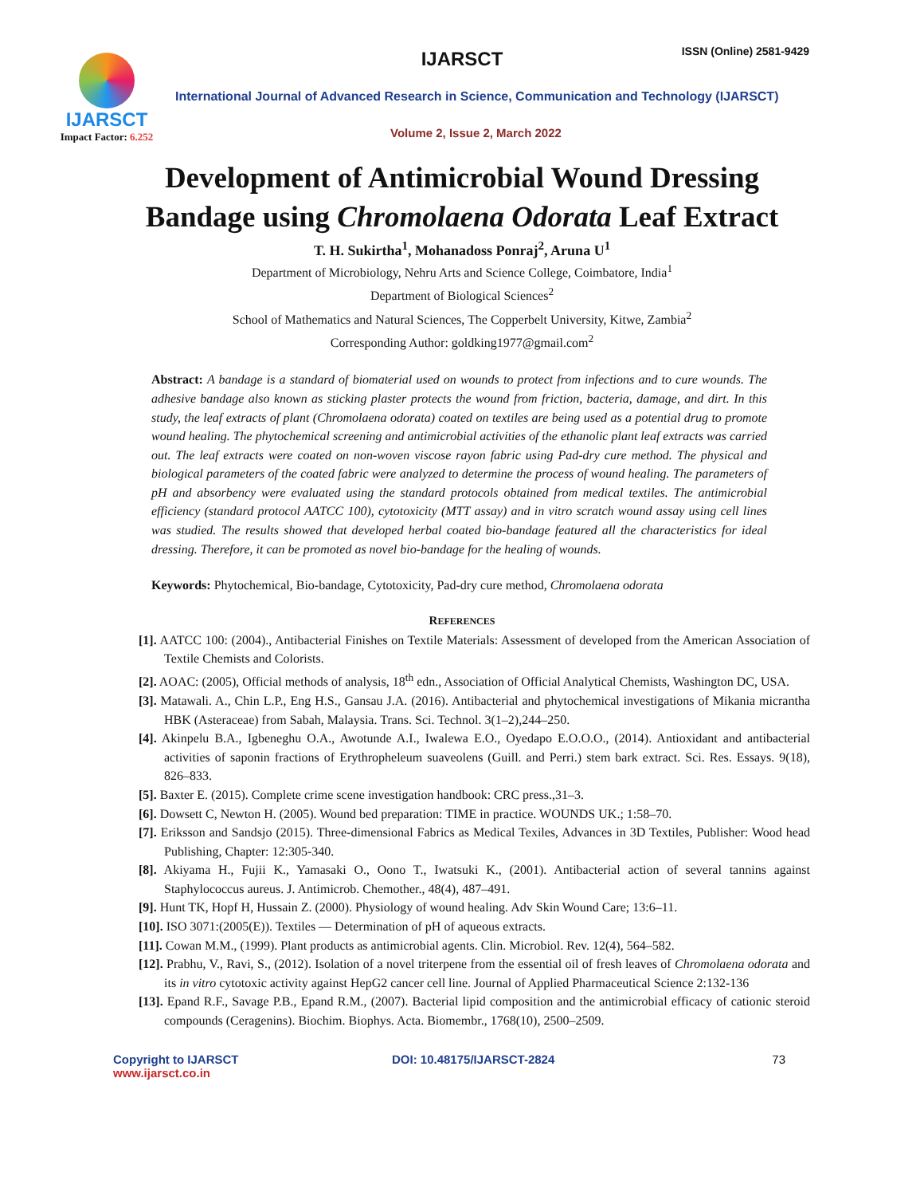IJARSCT
Impact Factor: 6.252
IJARSCT ISSN (Online) 2581-9429
International Journal of Advanced Research in Science, Communication and Technology (IJARSCT)
Volume 2, Issue 2, March 2022
Development of Antimicrobial Wound Dressing
Bandage using Chromolaena Odorata Leaf Extract
T. H. Sukirtha<sup>1</sup>, Mohanadoss Ponraj<sup>2</sup>, Aruna U<sup>1</sup>
Department of Microbiology, Nehru Arts and Science College, Coimbatore, India<sup>1</sup>
Department of Biological Sciences<sup>2</sup>
School of Mathematics and Natural Sciences, The Copperbelt University, Kitwe, Zambia<sup>2</sup>
Corresponding Author: goldking1977@gmail.com<sup>2</sup>
Abstract: A bandage is a standard of biomaterial used on wounds to protect from infections and to cure wounds. The adhesive bandage also known as sticking plaster protects the wound from friction, bacteria, damage, and dirt. In this study, the leaf extracts of plant (Chromolaena odorata) coated on textiles are being used as a potential drug to promote wound healing. The phytochemical screening and antimicrobial activities of the ethanolic plant leaf extracts was carried out. The leaf extracts were coated on non-woven viscose rayon fabric using Pad-dry cure method. The physical and biological parameters of the coated fabric were analyzed to determine the process of wound healing. The parameters of pH and absorbency were evaluated using the standard protocols obtained from medical textiles. The antimicrobial efficiency (standard protocol AATCC 100), cytotoxicity (MTT assay) and in vitro scratch wound assay using cell lines was studied. The results showed that developed herbal coated bio-bandage featured all the characteristics for ideal dressing. Therefore, it can be promoted as novel bio-bandage for the healing of wounds.
Keywords: Phytochemical, Bio-bandage, Cytotoxicity, Pad-dry cure method, Chromolaena odorata
REFERENCES
[1]. AATCC 100: (2004)., Antibacterial Finishes on Textile Materials: Assessment of developed from the American Association of Textile Chemists and Colorists.
[2]. AOAC: (2005), Official methods of analysis, 18<sup>th</sup> edn., Association of Official Analytical Chemists, Washington DC, USA.
[3]. Matawali. A., Chin L.P., Eng H.S., Gansau J.A. (2016). Antibacterial and phytochemical investigations of Mikania micrantha HBK (Asteraceae) from Sabah, Malaysia. Trans. Sci. Technol. 3(1–2),244–250.
[4]. Akinpelu B.A., Igbeneghu O.A., Awotunde A.I., Iwalewa E.O., Oyedapo E.O.O.O., (2014). Antioxidant and antibacterial activities of saponin fractions of Erythropheleum suaveolens (Guill. and Perri.) stem bark extract. Sci. Res. Essays. 9(18), 826–833.
[5]. Baxter E. (2015). Complete crime scene investigation handbook: CRC press.,31–3.
[6]. Dowsett C, Newton H. (2005). Wound bed preparation: TIME in practice. WOUNDS UK.; 1:58–70.
[7]. Eriksson and Sandsjo (2015). Three-dimensional Fabrics as Medical Texiles, Advances in 3D Textiles, Publisher: Wood head Publishing, Chapter: 12:305-340.
[8]. Akiyama H., Fujii K., Yamasaki O., Oono T., Iwatsuki K., (2001). Antibacterial action of several tannins against Staphylococcus aureus. J. Antimicrob. Chemother., 48(4), 487–491.
[9]. Hunt TK, Hopf H, Hussain Z. (2000). Physiology of wound healing. Adv Skin Wound Care; 13:6–11.
[10]. ISO 3071:(2005(E)). Textiles — Determination of pH of aqueous extracts.
[11]. Cowan M.M., (1999). Plant products as antimicrobial agents. Clin. Microbiol. Rev. 12(4), 564–582.
[12]. Prabhu, V., Ravi, S., (2012). Isolation of a novel triterpene from the essential oil of fresh leaves of Chromolaena odorata and its in vitro cytotoxic activity against HepG2 cancer cell line. Journal of Applied Pharmaceutical Science 2:132-136
[13]. Epand R.F., Savage P.B., Epand R.M., (2007). Bacterial lipid composition and the antimicrobial efficacy of cationic steroid compounds (Ceragenins). Biochim. Biophys. Acta. Biomembr., 1768(10), 2500–2509.
Copyright to IJARSCT
www.ijarsct.co.in
DOI: 10.48175/IJARSCT-2824 73